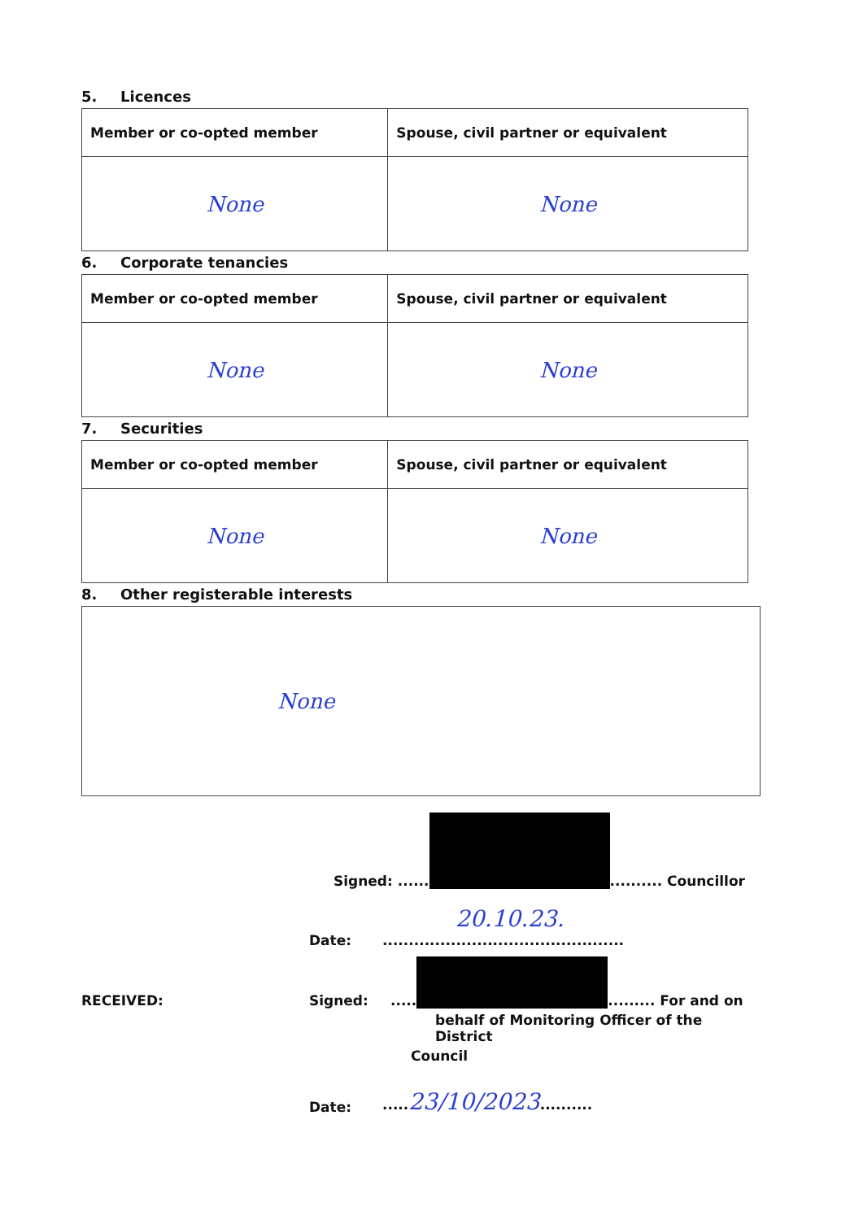5. Licences
| Member or co-opted member | Spouse, civil partner or equivalent |
| --- | --- |
| None | None |
6. Corporate tenancies
| Member or co-opted member | Spouse, civil partner or equivalent |
| --- | --- |
| None | None |
7. Securities
| Member or co-opted member | Spouse, civil partner or equivalent |
| --- | --- |
| None | None |
8. Other registerable interests
| None |
Signed: ...... .......... Councillor
Date: 20.10.23...............................................
RECEIVED: Signed:..... ......... For and on
behalf of Monitoring Officer of the District
Council
Date:.....23/10/2023..........